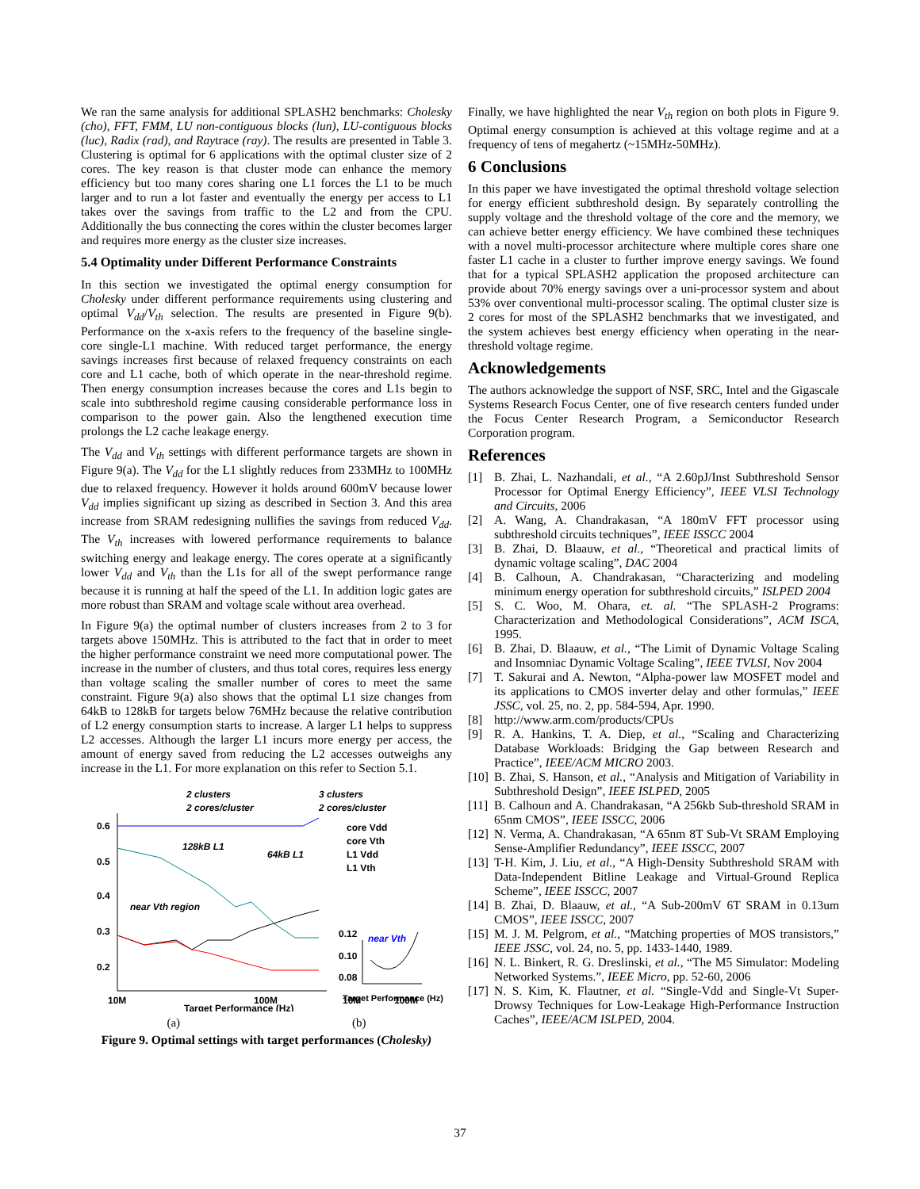We ran the same analysis for additional SPLASH2 benchmarks: Cholesky (cho), FFT, FMM, LU non-contiguous blocks (lun), LU-contiguous blocks (luc), Radix (rad), and Raytrace (ray). The results are presented in Table 3. Clustering is optimal for 6 applications with the optimal cluster size of 2 cores. The key reason is that cluster mode can enhance the memory efficiency but too many cores sharing one L1 forces the L1 to be much larger and to run a lot faster and eventually the energy per access to L1 takes over the savings from traffic to the L2 and from the CPU. Additionally the bus connecting the cores within the cluster becomes larger and requires more energy as the cluster size increases.
5.4 Optimality under Different Performance Constraints
In this section we investigated the optimal energy consumption for Cholesky under different performance requirements using clustering and optimal V<sub>dd</sub>/V<sub>th</sub> selection. The results are presented in Figure 9(b). Performance on the x-axis refers to the frequency of the baseline single-core single-L1 machine. With reduced target performance, the energy savings increases first because of relaxed frequency constraints on each core and L1 cache, both of which operate in the near-threshold regime. Then energy consumption increases because the cores and L1s begin to scale into subthreshold regime causing considerable performance loss in comparison to the power gain. Also the lengthened execution time prolongs the L2 cache leakage energy.
The V<sub>dd</sub> and V<sub>th</sub> settings with different performance targets are shown in Figure 9(a). The V<sub>dd</sub> for the L1 slightly reduces from 233MHz to 100MHz due to relaxed frequency. However it holds around 600mV because lower V<sub>dd</sub> implies significant up sizing as described in Section 3. And this area increase from SRAM redesigning nullifies the savings from reduced V<sub>dd</sub>. The V<sub>th</sub> increases with lowered performance requirements to balance switching energy and leakage energy. The cores operate at a significantly lower V<sub>dd</sub> and V<sub>th</sub> than the L1s for all of the swept performance range because it is running at half the speed of the L1. In addition logic gates are more robust than SRAM and voltage scale without area overhead.
In Figure 9(a) the optimal number of clusters increases from 2 to 3 for targets above 150MHz. This is attributed to the fact that in order to meet the higher performance constraint we need more computational power. The increase in the number of clusters, and thus total cores, requires less energy than voltage scaling the smaller number of cores to meet the same constraint. Figure 9(a) also shows that the optimal L1 size changes from 64kB to 128kB for targets below 76MHz because the relative contribution of L2 energy consumption starts to increase. A larger L1 helps to suppress L2 accesses. Although the larger L1 incurs more energy per access, the amount of energy saved from reducing the L2 accesses outweighs any increase in the L1. For more explanation on this refer to Section 5.1.
2 clusters
2 cores/cluster
3 clusters
2 cores/cluster
128kB L1
64kB L1
near Vth region
near Vth
0.6
0.5
0.4
0.3
0.2
10M
100M
Target Performance (Hz)
10M
100M
core Vdd
core Vth
L1 Vdd
L1 Vth
0.12
0.10
0.08
Target Performance (Hz)
(a) (b)
Figure 9. Optimal settings with target performances (Cholesky)
Finally, we have highlighted the near V<sub>th</sub> region on both plots in Figure 9. Optimal energy consumption is achieved at this voltage regime and at a frequency of tens of megahertz (~15MHz-50MHz).
6 Conclusions
In this paper we have investigated the optimal threshold voltage selection for energy efficient subthreshold design. By separately controlling the supply voltage and the threshold voltage of the core and the memory, we can achieve better energy efficiency. We have combined these techniques with a novel multi-processor architecture where multiple cores share one faster L1 cache in a cluster to further improve energy savings. We found that for a typical SPLASH2 application the proposed architecture can provide about 70% energy savings over a uni-processor system and about 53% over conventional multi-processor scaling. The optimal cluster size is 2 cores for most of the SPLASH2 benchmarks that we investigated, and the system achieves best energy efficiency when operating in the near-threshold voltage regime.
Acknowledgements
The authors acknowledge the support of NSF, SRC, Intel and the Gigascale Systems Research Focus Center, one of five research centers funded under the Focus Center Research Program, a Semiconductor Research Corporation program.
References
[1] B. Zhai, L. Nazhandali, et al., “A 2.60pJ/Inst Subthreshold Sensor Processor for Optimal Energy Efficiency”, IEEE VLSI Technology and Circuits, 2006
[2] A. Wang, A. Chandrakasan, “A 180mV FFT processor using subthreshold circuits techniques”, IEEE ISSCC 2004
[3] B. Zhai, D. Blaauw, et al., “Theoretical and practical limits of dynamic voltage scaling”, DAC 2004
[4] B. Calhoun, A. Chandrakasan, “Characterizing and modeling minimum energy operation for subthreshold circuits,” ISLPED 2004
[5] S. C. Woo, M. Ohara, et. al. “The SPLASH-2 Programs: Characterization and Methodological Considerations”, ACM ISCA, 1995.
[6] B. Zhai, D. Blaauw, et al., “The Limit of Dynamic Voltage Scaling and Insomniac Dynamic Voltage Scaling”, IEEE TVLSI, Nov 2004
[7] T. Sakurai and A. Newton, “Alpha-power law MOSFET model and its applications to CMOS inverter delay and other formulas,” IEEE JSSC, vol. 25, no. 2, pp. 584-594, Apr. 1990.
[8] http://www.arm.com/products/CPUs
[9] R. A. Hankins, T. A. Diep, et al., “Scaling and Characterizing Database Workloads: Bridging the Gap between Research and Practice”, IEEE/ACM MICRO 2003.
[10] B. Zhai, S. Hanson, et al., “Analysis and Mitigation of Variability in Subthreshold Design”, IEEE ISLPED, 2005
[11] B. Calhoun and A. Chandrakasan, “A 256kb Sub-threshold SRAM in 65nm CMOS”, IEEE ISSCC, 2006
[12] N. Verma, A. Chandrakasan, “A 65nm 8T Sub-Vt SRAM Employing Sense-Amplifier Redundancy”, IEEE ISSCC, 2007
[13] T-H. Kim, J. Liu, et al., “A High-Density Subthreshold SRAM with Data-Independent Bitline Leakage and Virtual-Ground Replica Scheme”, IEEE ISSCC, 2007
[14] B. Zhai, D. Blaauw, et al., “A Sub-200mV 6T SRAM in 0.13um CMOS”, IEEE ISSCC, 2007
[15] M. J. M. Pelgrom, et al., “Matching properties of MOS transistors,” IEEE JSSC, vol. 24, no. 5, pp. 1433-1440, 1989.
[16] N. L. Binkert, R. G. Dreslinski, et al., “The M5 Simulator: Modeling Networked Systems.”, IEEE Micro, pp. 52-60, 2006
[17] N. S. Kim, K. Flautner, et al. “Single-Vdd and Single-Vt Super-Drowsy Techniques for Low-Leakage High-Performance Instruction Caches”, IEEE/ACM ISLPED, 2004.
37